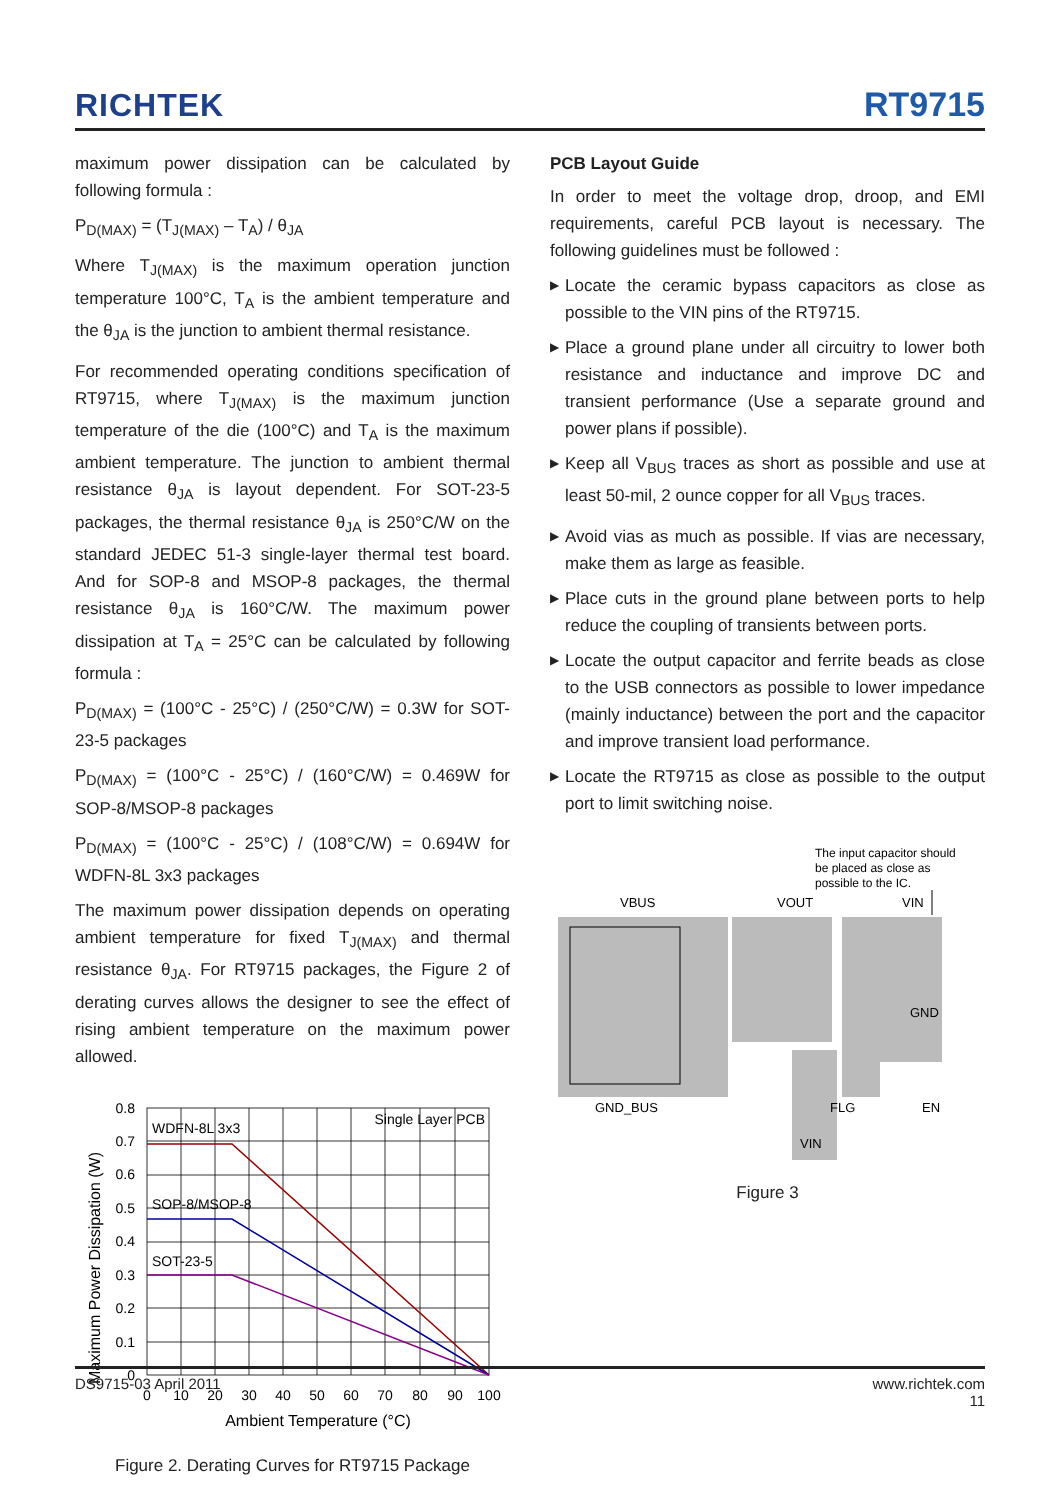RICHTEK
RT9715
maximum power dissipation can be calculated by following formula :
P<sub>D(MAX)</sub> = (T<sub>J(MAX)</sub> – T<sub>A</sub>) / θ<sub>JA</sub>
Where T<sub>J(MAX)</sub> is the maximum operation junction temperature 100°C, T<sub>A</sub> is the ambient temperature and the θ<sub>JA</sub> is the junction to ambient thermal resistance.
For recommended operating conditions specification of RT9715, where T<sub>J(MAX)</sub> is the maximum junction temperature of the die (100°C) and T<sub>A</sub> is the maximum ambient temperature. The junction to ambient thermal resistance θ<sub>JA</sub> is layout dependent. For SOT-23-5 packages, the thermal resistance θ<sub>JA</sub> is 250°C/W on the standard JEDEC 51-3 single-layer thermal test board. And for SOP-8 and MSOP-8 packages, the thermal resistance θ<sub>JA</sub> is 160°C/W. The maximum power dissipation at T<sub>A</sub> = 25°C can be calculated by following formula :
P<sub>D(MAX)</sub> = (100°C - 25°C) / (250°C/W) = 0.3W for SOT-23-5 packages
P<sub>D(MAX)</sub> = (100°C - 25°C) / (160°C/W) = 0.469W for SOP-8/MSOP-8 packages
P<sub>D(MAX)</sub> = (100°C - 25°C) / (108°C/W) = 0.694W for WDFN-8L 3x3 packages
The maximum power dissipation depends on operating ambient temperature for fixed T<sub>J(MAX)</sub> and thermal resistance θ<sub>JA</sub>. For RT9715 packages, the Figure 2 of derating curves allows the designer to see the effect of rising ambient temperature on the maximum power allowed.
Maximum Power Dissipation (W)
0.8
0.7
0.6
0.5
0.4
0.3
0.2
0.1
0
0
10
20
30
40
50
60
70
80
90
100
Ambient Temperature (°C)
Single Layer PCB
WDFN-8L 3x3
SOP-8/MSOP-8
SOT-23-5
Figure 2. Derating Curves for RT9715 Package
PCB Layout Guide
In order to meet the voltage drop, droop, and EMI requirements, careful PCB layout is necessary. The following guidelines must be followed :
▶ Locate the ceramic bypass capacitors as close as possible to the VIN pins of the RT9715.
▶ Place a ground plane under all circuitry to lower both resistance and inductance and improve DC and transient performance (Use a separate ground and power plans if possible).
▶ Keep all V<sub>BUS</sub> traces as short as possible and use at least 50-mil, 2 ounce copper for all V<sub>BUS</sub> traces.
▶ Avoid vias as much as possible. If vias are necessary, make them as large as feasible.
▶ Place cuts in the ground plane between ports to help reduce the coupling of transients between ports.
▶ Locate the output capacitor and ferrite beads as close to the USB connectors as possible to lower impedance (mainly inductance) between the port and the capacitor and improve transient load performance.
▶ Locate the RT9715 as close as possible to the output port to limit switching noise.
The input capacitor should
be placed as close as
possible to the IC.
VBUS
VOUT
VIN
GND_BUS
GND
FLG
EN
VIN
Figure 3
DS9715-03 April 2011 www.richtek.com
11